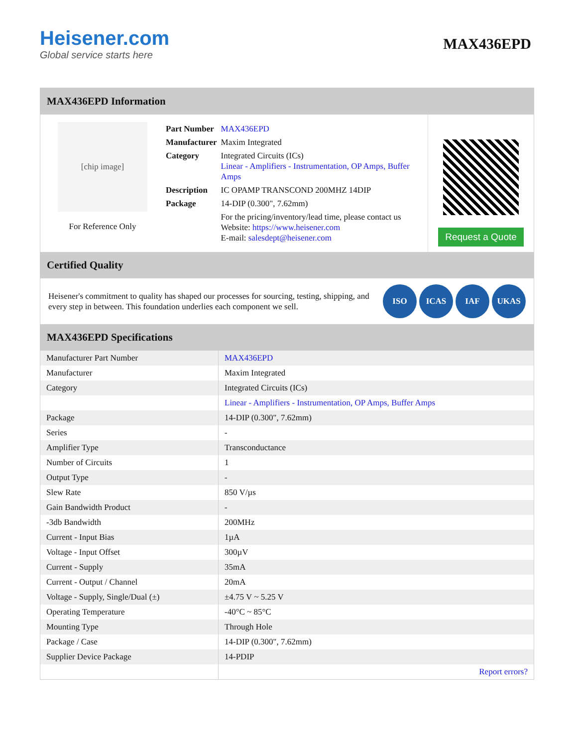Heisener.com
Global service starts here
MAX436EPD
MAX436EPD Information
[chip image]
For Reference Only
| Part Number | MAX436EPD |
| Manufacturer | Maxim Integrated |
| Category | Integrated Circuits (ICs) Linear - Amplifiers - Instrumentation, OP Amps, Buffer Amps |
| Description | IC OPAMP TRANSCOND 200MHZ 14DIP |
| Package | 14-DIP (0.300", 7.62mm) |
| | For the pricing/inventory/lead time, please contact us Website: https://www.heisener.com E-mail: salesdept@heisener.com |
Request a Quote
Certified Quality
Heisener's commitment to quality has shaped our processes for sourcing, testing, shipping, and every step in between. This foundation underlies each component we sell.
ISO ICAS IAF UKAS
MAX436EPD Specifications
| Manufacturer Part Number | MAX436EPD |
| Manufacturer | Maxim Integrated |
| Category | Integrated Circuits (ICs) |
| | Linear - Amplifiers - Instrumentation, OP Amps, Buffer Amps |
| Package | 14-DIP (0.300", 7.62mm) |
| Series | - |
| Amplifier Type | Transconductance |
| Number of Circuits | 1 |
| Output Type | - |
| Slew Rate | 850 V/µs |
| Gain Bandwidth Product | - |
| -3db Bandwidth | 200MHz |
| Current - Input Bias | 1µA |
| Voltage - Input Offset | 300µV |
| Current - Supply | 35mA |
| Current - Output / Channel | 20mA |
| Voltage - Supply, Single/Dual (±) | ±4.75 V ~ 5.25 V |
| Operating Temperature | -40°C ~ 85°C |
| Mounting Type | Through Hole |
| Package / Case | 14-DIP (0.300", 7.62mm) |
| Supplier Device Package | 14-PDIP |
| | Report errors? |